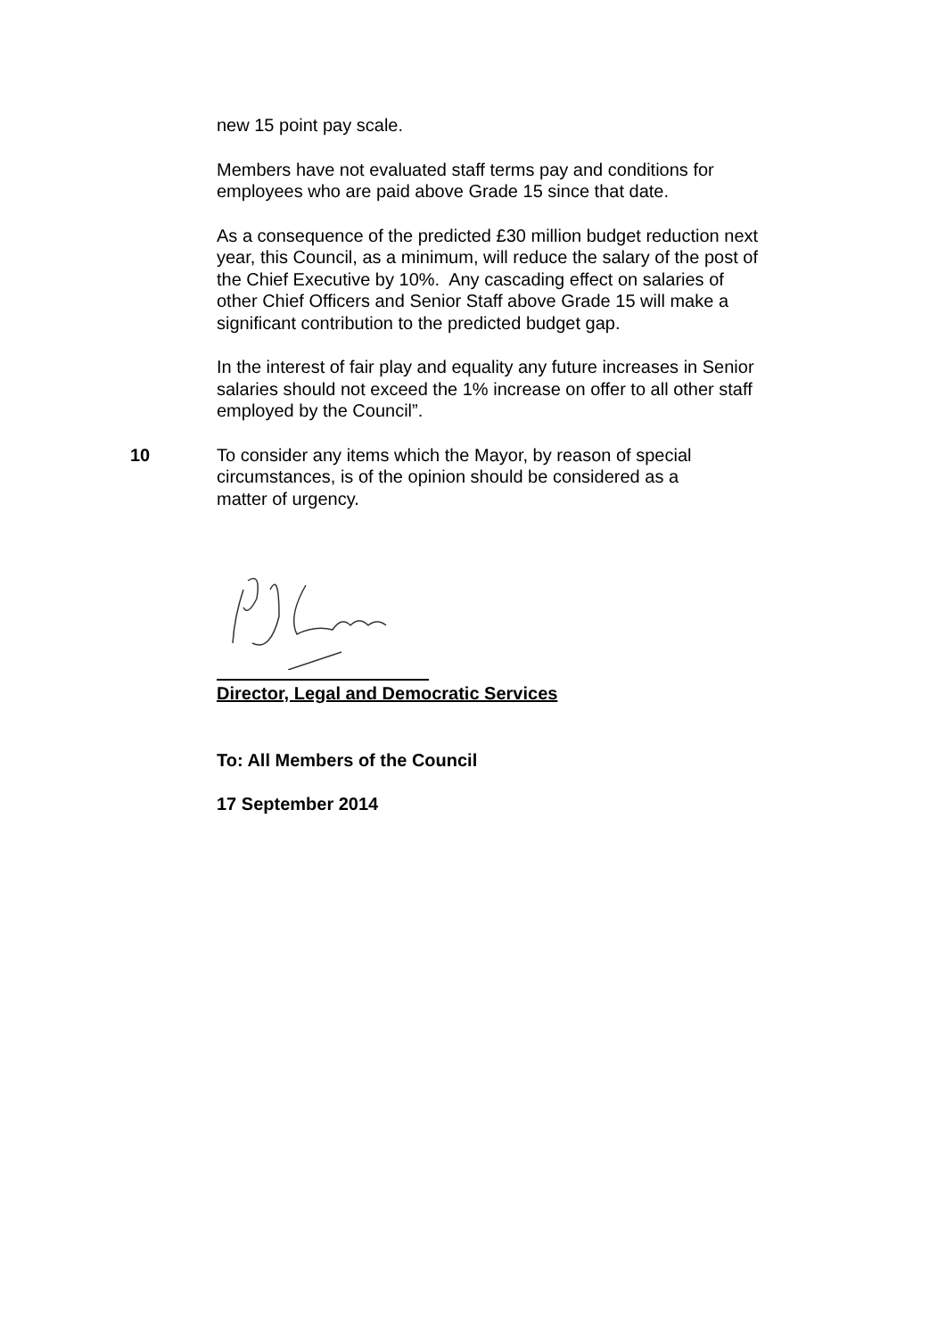new 15 point pay scale.
Members have not evaluated staff terms pay and conditions for employees who are paid above Grade 15 since that date.
As a consequence of the predicted £30 million budget reduction next year, this Council, as a minimum, will reduce the salary of the post of the Chief Executive by 10%. Any cascading effect on salaries of other Chief Officers and Senior Staff above Grade 15 will make a significant contribution to the predicted budget gap.
In the interest of fair play and equality any future increases in Senior salaries should not exceed the 1% increase on offer to all other staff employed by the Council”.
10 To consider any items which the Mayor, by reason of special circumstances, is of the opinion should be considered as a matter of urgency.
Director, Legal and Democratic Services
To: All Members of the Council
17 September 2014